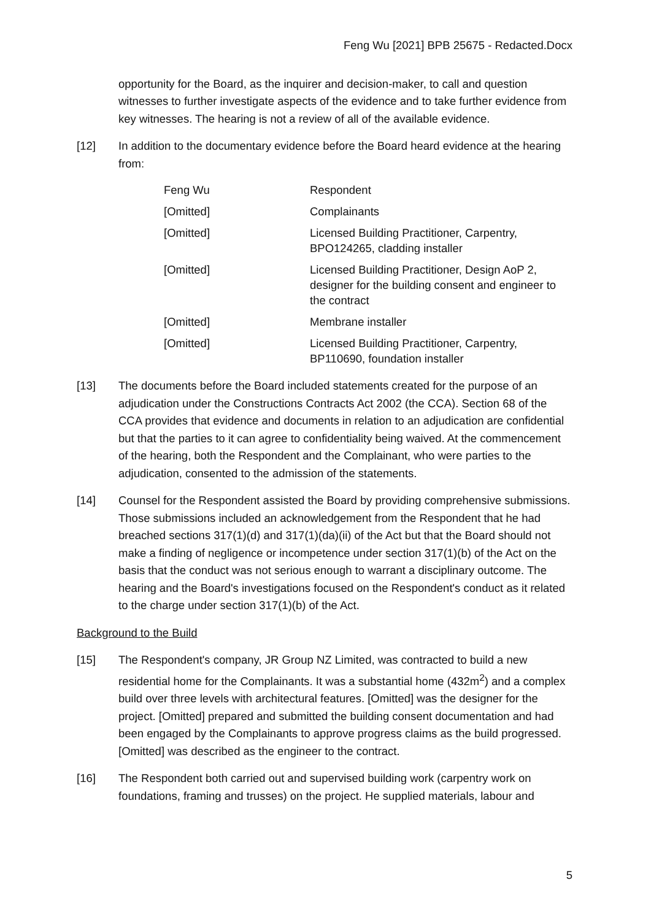Feng Wu [2021] BPB 25675 - Redacted.Docx
opportunity for the Board, as the inquirer and decision-maker, to call and question witnesses to further investigate aspects of the evidence and to take further evidence from key witnesses. The hearing is not a review of all of the available evidence.
[12] In addition to the documentary evidence before the Board heard evidence at the hearing from:
| Feng Wu | Respondent |
| [Omitted] | Complainants |
| [Omitted] | Licensed Building Practitioner, Carpentry, BPO124265, cladding installer |
| [Omitted] | Licensed Building Practitioner, Design AoP 2, designer for the building consent and engineer to the contract |
| [Omitted] | Membrane installer |
| [Omitted] | Licensed Building Practitioner, Carpentry, BP110690, foundation installer |
[13] The documents before the Board included statements created for the purpose of an adjudication under the Constructions Contracts Act 2002 (the CCA). Section 68 of the CCA provides that evidence and documents in relation to an adjudication are confidential but that the parties to it can agree to confidentiality being waived. At the commencement of the hearing, both the Respondent and the Complainant, who were parties to the adjudication, consented to the admission of the statements.
[14] Counsel for the Respondent assisted the Board by providing comprehensive submissions. Those submissions included an acknowledgement from the Respondent that he had breached sections 317(1)(d) and 317(1)(da)(ii) of the Act but that the Board should not make a finding of negligence or incompetence under section 317(1)(b) of the Act on the basis that the conduct was not serious enough to warrant a disciplinary outcome. The hearing and the Board's investigations focused on the Respondent's conduct as it related to the charge under section 317(1)(b) of the Act.
Background to the Build
[15] The Respondent's company, JR Group NZ Limited, was contracted to build a new residential home for the Complainants. It was a substantial home (432m<sup>2</sup>) and a complex build over three levels with architectural features. [Omitted] was the designer for the project. [Omitted] prepared and submitted the building consent documentation and had been engaged by the Complainants to approve progress claims as the build progressed. [Omitted] was described as the engineer to the contract.
[16] The Respondent both carried out and supervised building work (carpentry work on foundations, framing and trusses) on the project. He supplied materials, labour and
5